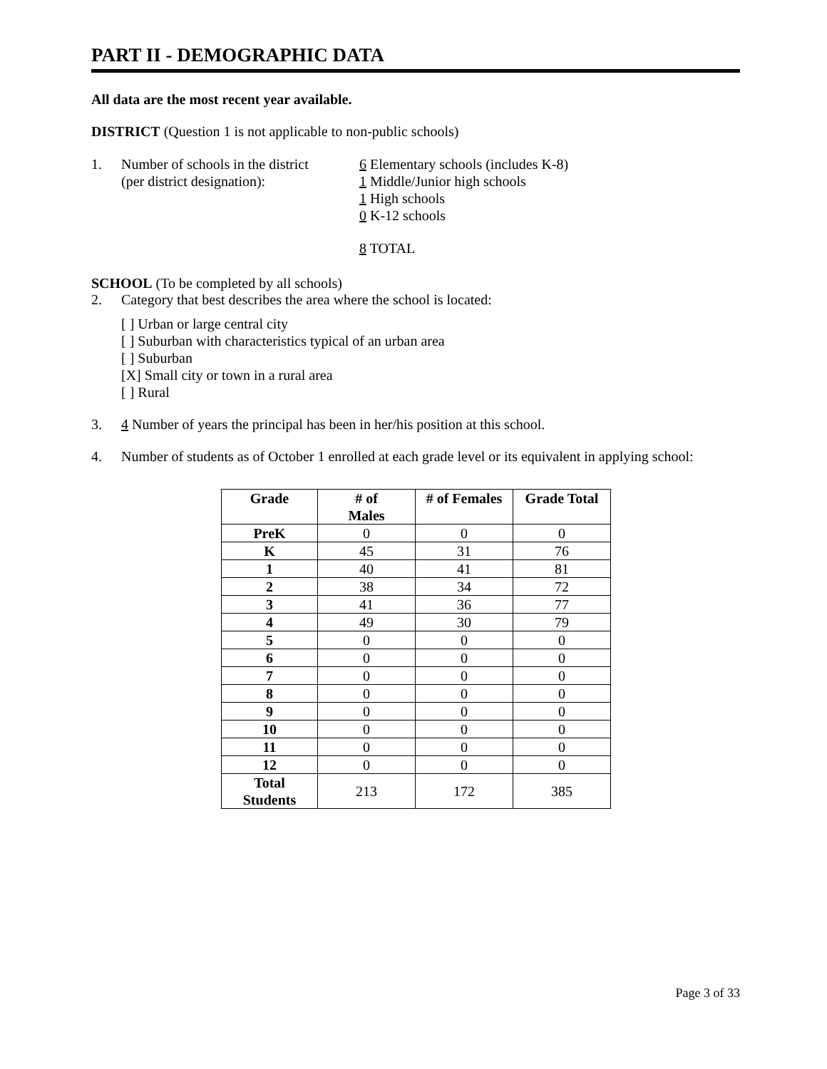PART II - DEMOGRAPHIC DATA
All data are the most recent year available.
DISTRICT (Question 1 is not applicable to non-public schools)
1. Number of schools in the district
(per district designation):
6 Elementary schools (includes K-8)
1 Middle/Junior high schools
1 High schools
0 K-12 schools
8 TOTAL
SCHOOL (To be completed by all schools)
2. Category that best describes the area where the school is located:
[ ] Urban or large central city
[ ] Suburban with characteristics typical of an urban area
[ ] Suburban
[X] Small city or town in a rural area
[ ] Rural
3. 4 Number of years the principal has been in her/his position at this school.
4. Number of students as of October 1 enrolled at each grade level or its equivalent in applying school:
| Grade | # of Males | # of Females | Grade Total |
| --- | --- | --- | --- |
| PreK | 0 | 0 | 0 |
| K | 45 | 31 | 76 |
| 1 | 40 | 41 | 81 |
| 2 | 38 | 34 | 72 |
| 3 | 41 | 36 | 77 |
| 4 | 49 | 30 | 79 |
| 5 | 0 | 0 | 0 |
| 6 | 0 | 0 | 0 |
| 7 | 0 | 0 | 0 |
| 8 | 0 | 0 | 0 |
| 9 | 0 | 0 | 0 |
| 10 | 0 | 0 | 0 |
| 11 | 0 | 0 | 0 |
| 12 | 0 | 0 | 0 |
| Total Students | 213 | 172 | 385 |
Page 3 of 33